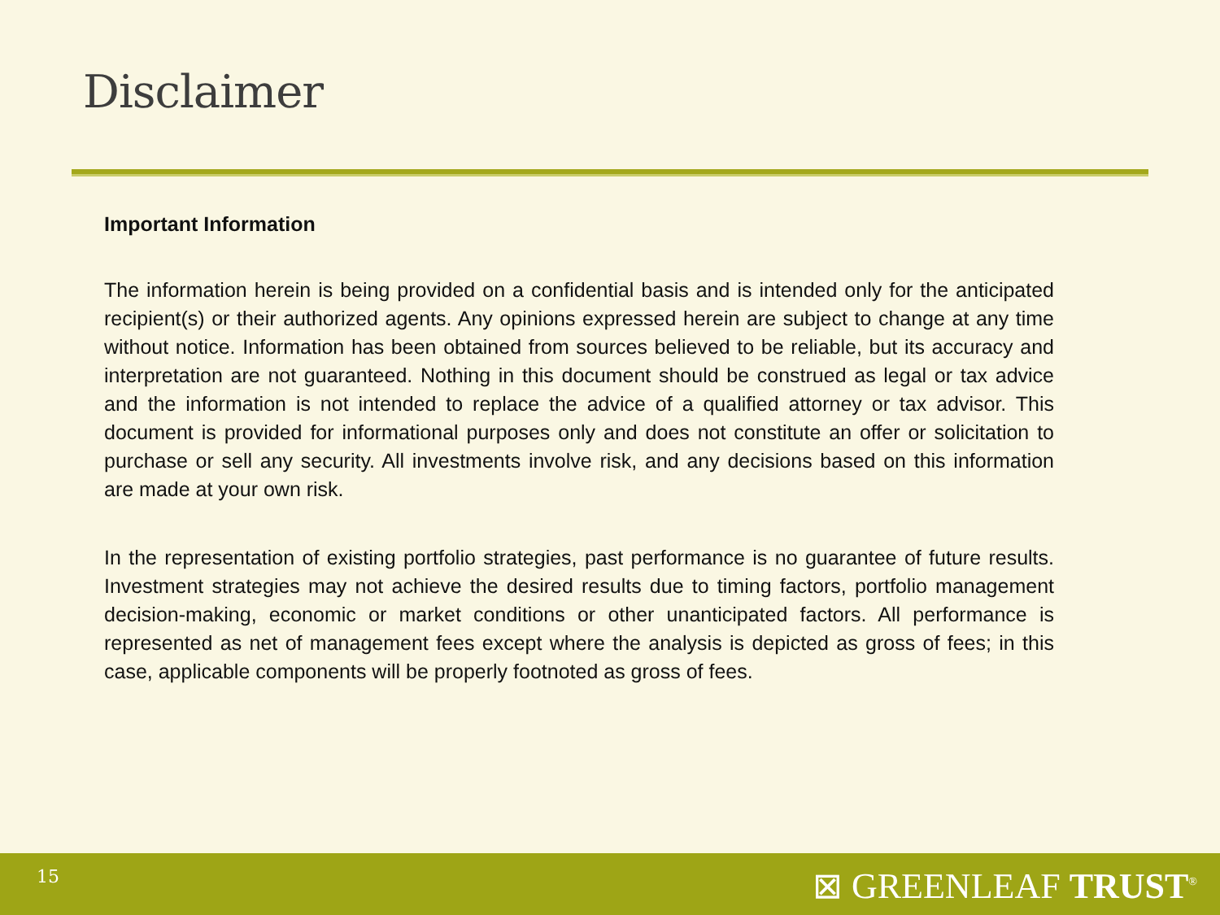Disclaimer
Important Information
The information herein is being provided on a confidential basis and is intended only for the anticipated recipient(s) or their authorized agents. Any opinions expressed herein are subject to change at any time without notice. Information has been obtained from sources believed to be reliable, but its accuracy and interpretation are not guaranteed. Nothing in this document should be construed as legal or tax advice and the information is not intended to replace the advice of a qualified attorney or tax advisor. This document is provided for informational purposes only and does not constitute an offer or solicitation to purchase or sell any security. All investments involve risk, and any decisions based on this information are made at your own risk.
In the representation of existing portfolio strategies, past performance is no guarantee of future results. Investment strategies may not achieve the desired results due to timing factors, portfolio management decision-making, economic or market conditions or other unanticipated factors. All performance is represented as net of management fees except where the analysis is depicted as gross of fees; in this case, applicable components will be properly footnoted as gross of fees.
15 ⊠ GREENLEAF TRUST<sup>®</sup>